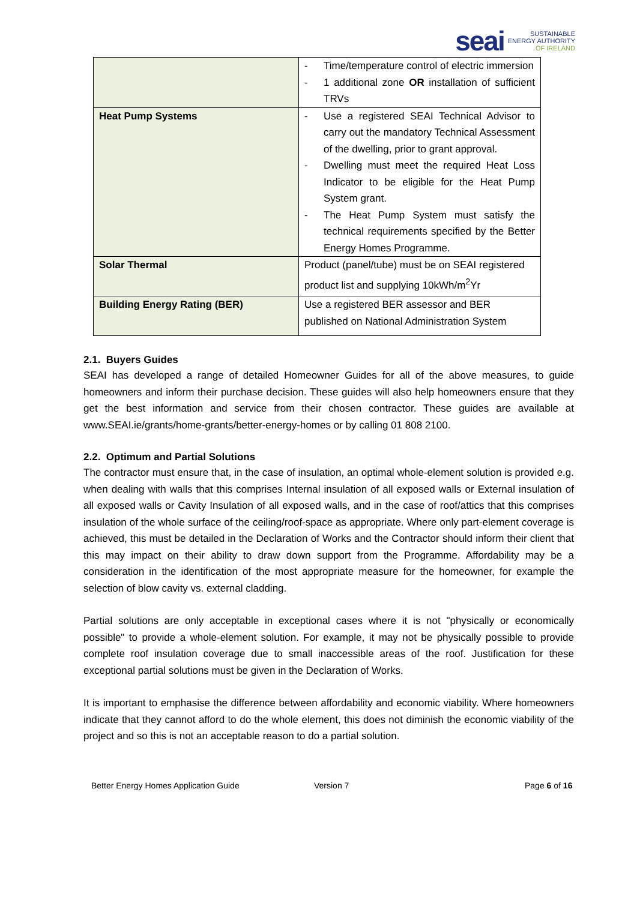seai
SUSTAINABLE
ENERGY AUTHORITY
OF IRELAND
| | - Time/temperature control of electric immersion - 1 additional zone OR installation of sufficient TRVs |
| Heat Pump Systems | - Use a registered SEAI Technical Advisor to carry out the mandatory Technical Assessment of the dwelling, prior to grant approval. - Dwelling must meet the required Heat Loss Indicator to be eligible for the Heat Pump System grant. - The Heat Pump System must satisfy the technical requirements specified by the Better Energy Homes Programme. |
| Solar Thermal | Product (panel/tube) must be on SEAI registered product list and supplying 10kWh/m<sup>2</sup>Yr |
| Building Energy Rating (BER) | Use a registered BER assessor and BER published on National Administration System |
2.1. Buyers Guides
SEAI has developed a range of detailed Homeowner Guides for all of the above measures, to guide homeowners and inform their purchase decision. These guides will also help homeowners ensure that they get the best information and service from their chosen contractor. These guides are available at www.SEAI.ie/grants/home-grants/better-energy-homes or by calling 01 808 2100.
2.2. Optimum and Partial Solutions
The contractor must ensure that, in the case of insulation, an optimal whole-element solution is provided e.g. when dealing with walls that this comprises Internal insulation of all exposed walls or External insulation of all exposed walls or Cavity Insulation of all exposed walls, and in the case of roof/attics that this comprises insulation of the whole surface of the ceiling/roof-space as appropriate. Where only part-element coverage is achieved, this must be detailed in the Declaration of Works and the Contractor should inform their client that this may impact on their ability to draw down support from the Programme. Affordability may be a consideration in the identification of the most appropriate measure for the homeowner, for example the selection of blow cavity vs. external cladding.
Partial solutions are only acceptable in exceptional cases where it is not "physically or economically possible" to provide a whole-element solution. For example, it may not be physically possible to provide complete roof insulation coverage due to small inaccessible areas of the roof. Justification for these exceptional partial solutions must be given in the Declaration of Works.
It is important to emphasise the difference between affordability and economic viability. Where homeowners indicate that they cannot afford to do the whole element, this does not diminish the economic viability of the project and so this is not an acceptable reason to do a partial solution.
Better Energy Homes Application Guide Version 7 Page 6 of 16